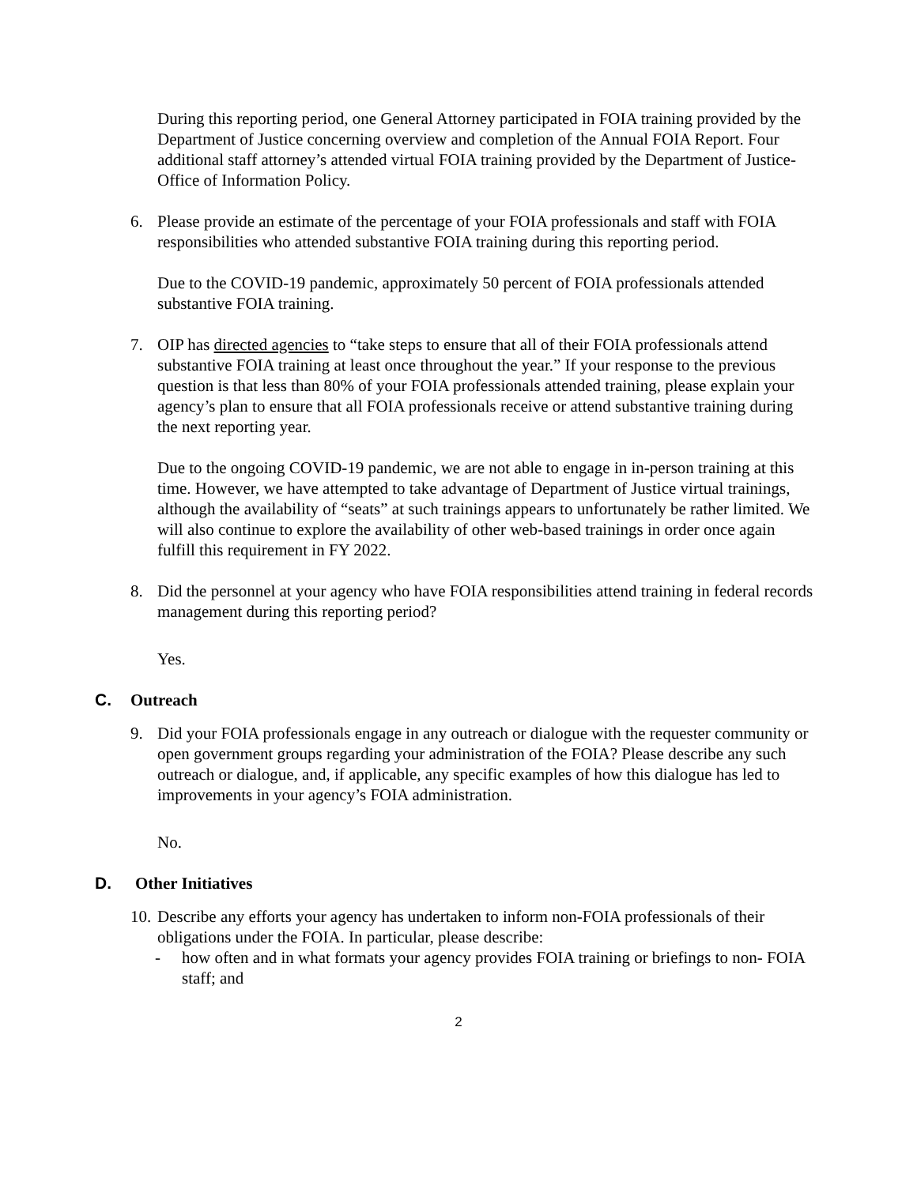During this reporting period, one General Attorney participated in FOIA training provided by the Department of Justice concerning overview and completion of the Annual FOIA Report. Four additional staff attorney’s attended virtual FOIA training provided by the Department of Justice- Office of Information Policy.
6. Please provide an estimate of the percentage of your FOIA professionals and staff with FOIA responsibilities who attended substantive FOIA training during this reporting period.
Due to the COVID-19 pandemic, approximately 50 percent of FOIA professionals attended substantive FOIA training.
7. OIP has directed agencies to “take steps to ensure that all of their FOIA professionals attend substantive FOIA training at least once throughout the year.” If your response to the previous question is that less than 80% of your FOIA professionals attended training, please explain your agency’s plan to ensure that all FOIA professionals receive or attend substantive training during the next reporting year.
Due to the ongoing COVID-19 pandemic, we are not able to engage in in-person training at this time. However, we have attempted to take advantage of Department of Justice virtual trainings, although the availability of “seats” at such trainings appears to unfortunately be rather limited. We will also continue to explore the availability of other web-based trainings in order once again fulfill this requirement in FY 2022.
8. Did the personnel at your agency who have FOIA responsibilities attend training in federal records management during this reporting period?
Yes.
C. Outreach
9. Did your FOIA professionals engage in any outreach or dialogue with the requester community or open government groups regarding your administration of the FOIA? Please describe any such outreach or dialogue, and, if applicable, any specific examples of how this dialogue has led to improvements in your agency’s FOIA administration.
No.
D. Other Initiatives
10.
Describe any efforts your agency has undertaken to inform non-FOIA professionals of their obligations under the FOIA. In particular, please describe:
- how often and in what formats your agency provides FOIA training or briefings to non- FOIA staff; and
2